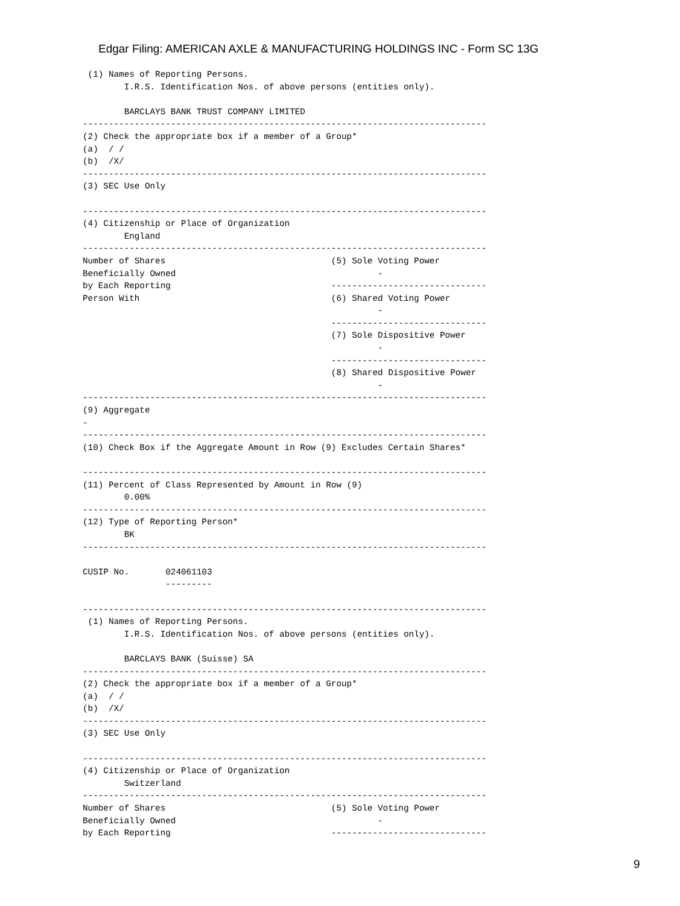Edgar Filing: AMERICAN AXLE & MANUFACTURING HOLDINGS INC - Form SC 13G
 (1) Names of Reporting Persons.
        I.R.S. Identification Nos. of above persons (entities only).

        BARCLAYS BANK TRUST COMPANY LIMITED
------------------------------------------------------------------------------
(2) Check the appropriate box if a member of a Group*
(a)  / /
(b)  /X/
------------------------------------------------------------------------------
(3) SEC Use Only

------------------------------------------------------------------------------
(4) Citizenship or Place of Organization
        England
------------------------------------------------------------------------------
Number of Shares                                (5) Sole Voting Power
Beneficially Owned                                       -
by Each Reporting                               ------------------------------
Person With                                     (6) Shared Voting Power
                                                         -
                                                ------------------------------
                                                (7) Sole Dispositive Power
                                                         -
                                                ------------------------------
                                                (8) Shared Dispositive Power
                                                         -
------------------------------------------------------------------------------
(9) Aggregate
-
------------------------------------------------------------------------------
(10) Check Box if the Aggregate Amount in Row (9) Excludes Certain Shares*

------------------------------------------------------------------------------
(11) Percent of Class Represented by Amount in Row (9)
        0.00%
------------------------------------------------------------------------------
(12) Type of Reporting Person*
        BK
------------------------------------------------------------------------------

CUSIP No.       024061103
                ---------

------------------------------------------------------------------------------
 (1) Names of Reporting Persons.
        I.R.S. Identification Nos. of above persons (entities only).

        BARCLAYS BANK (Suisse) SA
------------------------------------------------------------------------------
(2) Check the appropriate box if a member of a Group*
(a)  / /
(b)  /X/
------------------------------------------------------------------------------
(3) SEC Use Only

------------------------------------------------------------------------------
(4) Citizenship or Place of Organization
        Switzerland
------------------------------------------------------------------------------
Number of Shares                                (5) Sole Voting Power
Beneficially Owned                                       -
by Each Reporting                               ------------------------------
9